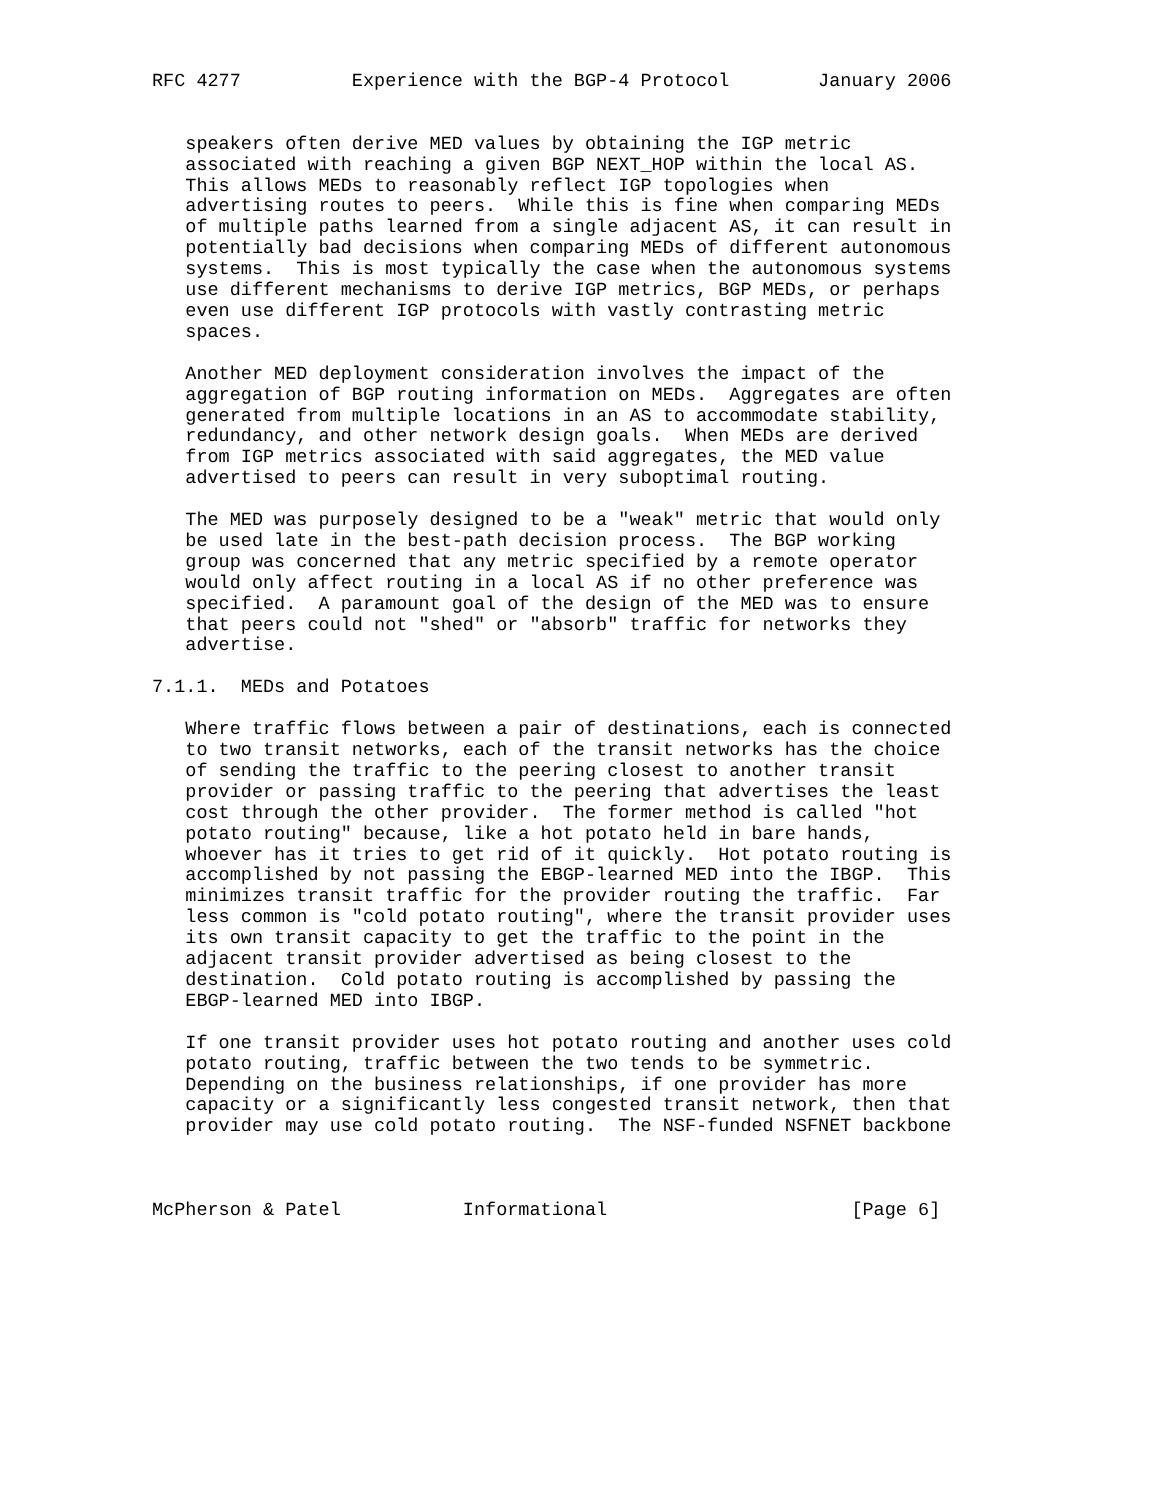RFC 4277          Experience with the BGP-4 Protocol        January 2006


   speakers often derive MED values by obtaining the IGP metric
   associated with reaching a given BGP NEXT_HOP within the local AS.
   This allows MEDs to reasonably reflect IGP topologies when
   advertising routes to peers.  While this is fine when comparing MEDs
   of multiple paths learned from a single adjacent AS, it can result in
   potentially bad decisions when comparing MEDs of different autonomous
   systems.  This is most typically the case when the autonomous systems
   use different mechanisms to derive IGP metrics, BGP MEDs, or perhaps
   even use different IGP protocols with vastly contrasting metric
   spaces.

   Another MED deployment consideration involves the impact of the
   aggregation of BGP routing information on MEDs.  Aggregates are often
   generated from multiple locations in an AS to accommodate stability,
   redundancy, and other network design goals.  When MEDs are derived
   from IGP metrics associated with said aggregates, the MED value
   advertised to peers can result in very suboptimal routing.

   The MED was purposely designed to be a "weak" metric that would only
   be used late in the best-path decision process.  The BGP working
   group was concerned that any metric specified by a remote operator
   would only affect routing in a local AS if no other preference was
   specified.  A paramount goal of the design of the MED was to ensure
   that peers could not "shed" or "absorb" traffic for networks they
   advertise.

7.1.1.  MEDs and Potatoes

   Where traffic flows between a pair of destinations, each is connected
   to two transit networks, each of the transit networks has the choice
   of sending the traffic to the peering closest to another transit
   provider or passing traffic to the peering that advertises the least
   cost through the other provider.  The former method is called "hot
   potato routing" because, like a hot potato held in bare hands,
   whoever has it tries to get rid of it quickly.  Hot potato routing is
   accomplished by not passing the EBGP-learned MED into the IBGP.  This
   minimizes transit traffic for the provider routing the traffic.  Far
   less common is "cold potato routing", where the transit provider uses
   its own transit capacity to get the traffic to the point in the
   adjacent transit provider advertised as being closest to the
   destination.  Cold potato routing is accomplished by passing the
   EBGP-learned MED into IBGP.

   If one transit provider uses hot potato routing and another uses cold
   potato routing, traffic between the two tends to be symmetric.
   Depending on the business relationships, if one provider has more
   capacity or a significantly less congested transit network, then that
   provider may use cold potato routing.  The NSF-funded NSFNET backbone



McPherson & Patel           Informational                      [Page 6]